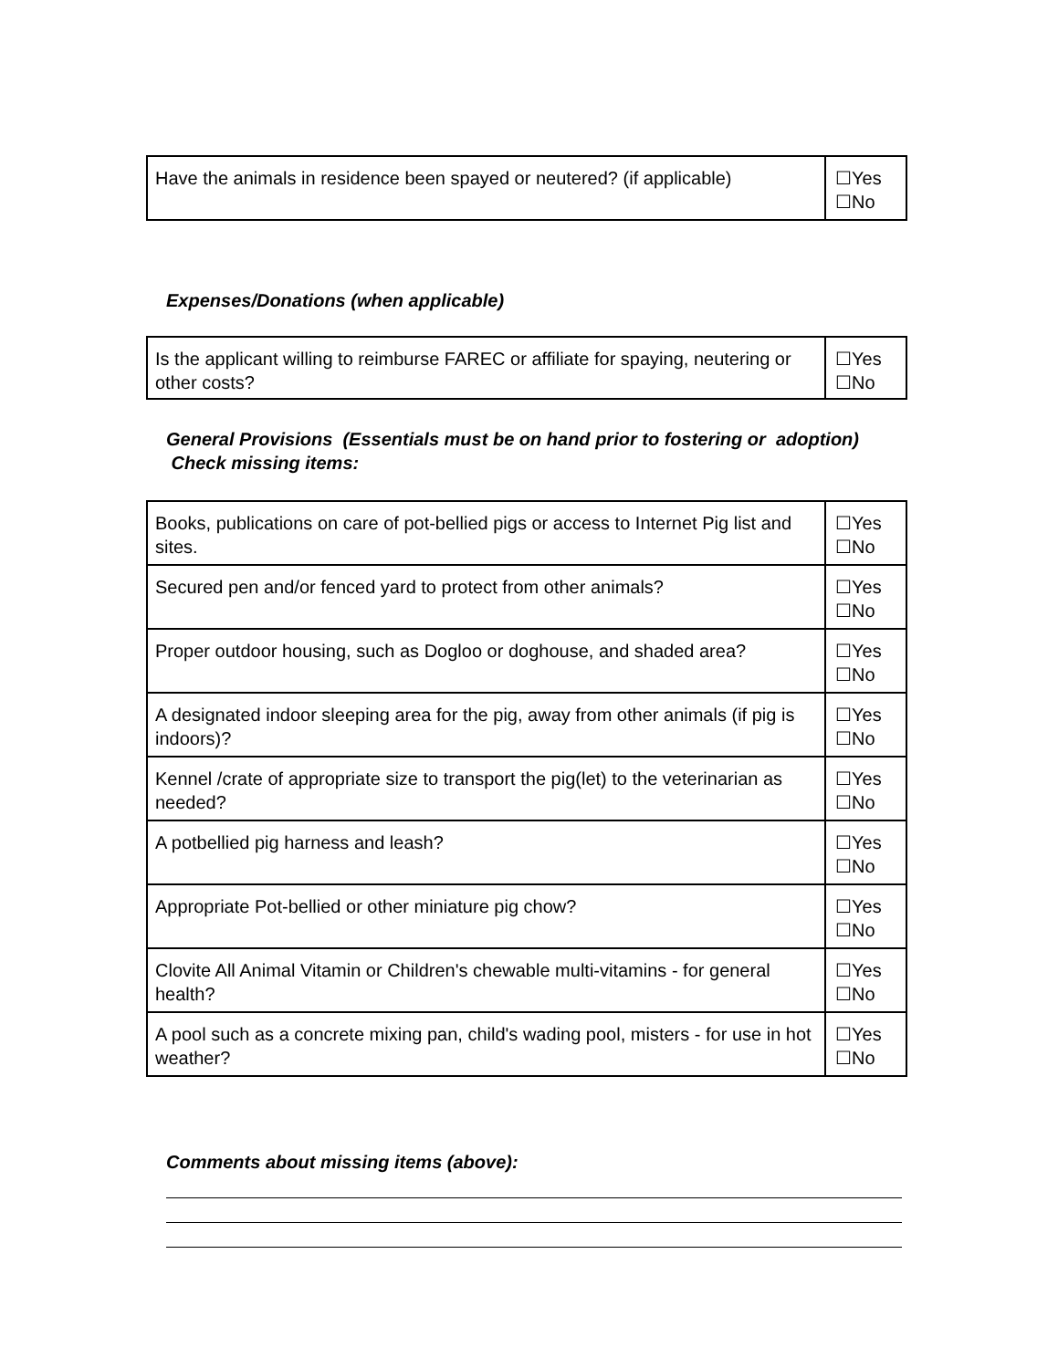| Have the animals in residence been spayed or neutered? (if applicable) | ☐Yes ☐No |
Expenses/Donations (when applicable)
| Is the applicant willing to reimburse FAREC or affiliate for spaying, neutering or other costs? | ☐Yes ☐No |
General Provisions (Essentials must be on hand prior to fostering or adoption) Check missing items:
| Books, publications on care of pot-bellied pigs or access to Internet Pig list and sites. | ☐Yes ☐No |
| Secured pen and/or fenced yard to protect from other animals? | ☐Yes ☐No |
| Proper outdoor housing, such as Dogloo or doghouse, and shaded area? | ☐Yes ☐No |
| A designated indoor sleeping area for the pig, away from other animals (if pig is indoors)? | ☐Yes ☐No |
| Kennel /crate of appropriate size to transport the pig(let) to the veterinarian as needed? | ☐Yes ☐No |
| A potbellied pig harness and leash? | ☐Yes ☐No |
| Appropriate Pot-bellied or other miniature pig chow? | ☐Yes ☐No |
| Clovite All Animal Vitamin or Children's chewable multi-vitamins - for general health? | ☐Yes ☐No |
| A pool such as a concrete mixing pan, child's wading pool, misters - for use in hot weather? | ☐Yes ☐No |
Comments about missing items (above):